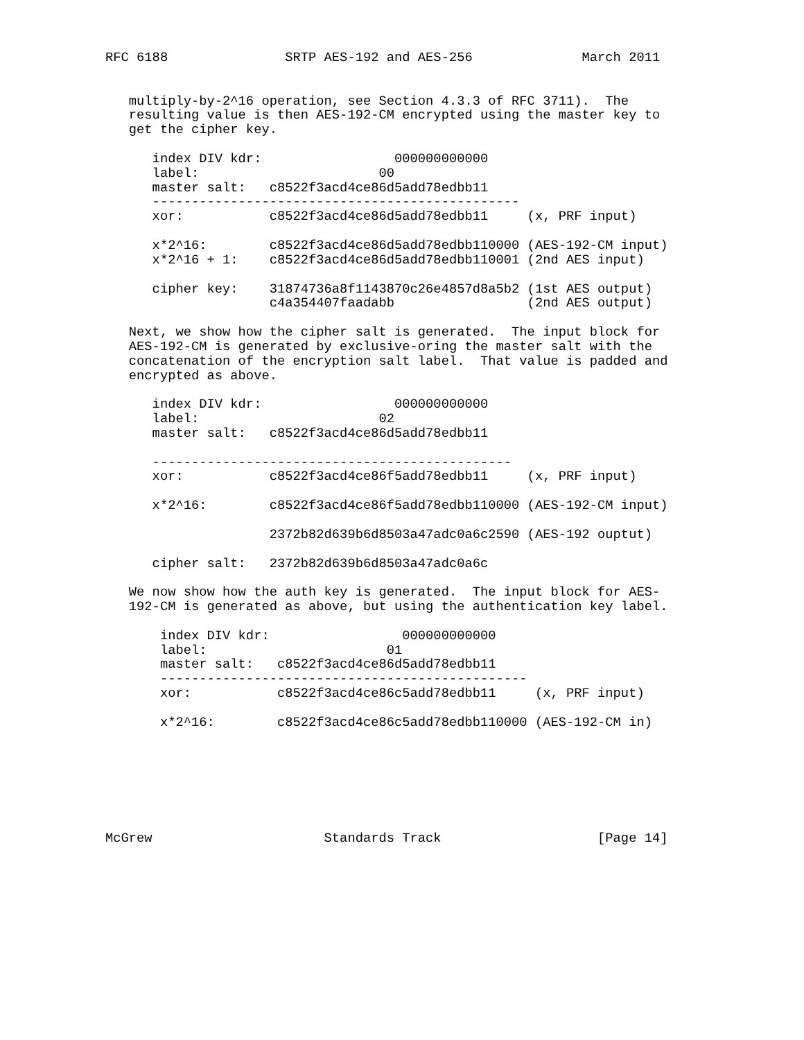RFC 6188               SRTP AES-192 and AES-256              March 2011


   multiply-by-2^16 operation, see Section 4.3.3 of RFC 3711).  The
   resulting value is then AES-192-CM encrypted using the master key to
   get the cipher key.

      index DIV kdr:                 000000000000
      label:                       00
      master salt:   c8522f3acd4ce86d5add78edbb11
      -----------------------------------------------
      xor:           c8522f3acd4ce86d5add78edbb11     (x, PRF input)

      x*2^16:        c8522f3acd4ce86d5add78edbb110000 (AES-192-CM input)
      x*2^16 + 1:    c8522f3acd4ce86d5add78edbb110001 (2nd AES input)

      cipher key:    31874736a8f1143870c26e4857d8a5b2 (1st AES output)
                     c4a354407faadabb                 (2nd AES output)

   Next, we show how the cipher salt is generated.  The input block for
   AES-192-CM is generated by exclusive-oring the master salt with the
   concatenation of the encryption salt label.  That value is padded and
   encrypted as above.

      index DIV kdr:                 000000000000
      label:                       02
      master salt:   c8522f3acd4ce86d5add78edbb11

      ----------------------------------------------
      xor:           c8522f3acd4ce86f5add78edbb11     (x, PRF input)

      x*2^16:        c8522f3acd4ce86f5add78edbb110000 (AES-192-CM input)

                     2372b82d639b6d8503a47adc0a6c2590 (AES-192 ouptut)

      cipher salt:   2372b82d639b6d8503a47adc0a6c

   We now show how the auth key is generated.  The input block for AES-
   192-CM is generated as above, but using the authentication key label.

       index DIV kdr:                 000000000000
       label:                       01
       master salt:   c8522f3acd4ce86d5add78edbb11
       -----------------------------------------------
       xor:           c8522f3acd4ce86c5add78edbb11     (x, PRF input)

       x*2^16:        c8522f3acd4ce86c5add78edbb110000 (AES-192-CM in)







McGrew                      Standards Track                    [Page 14]